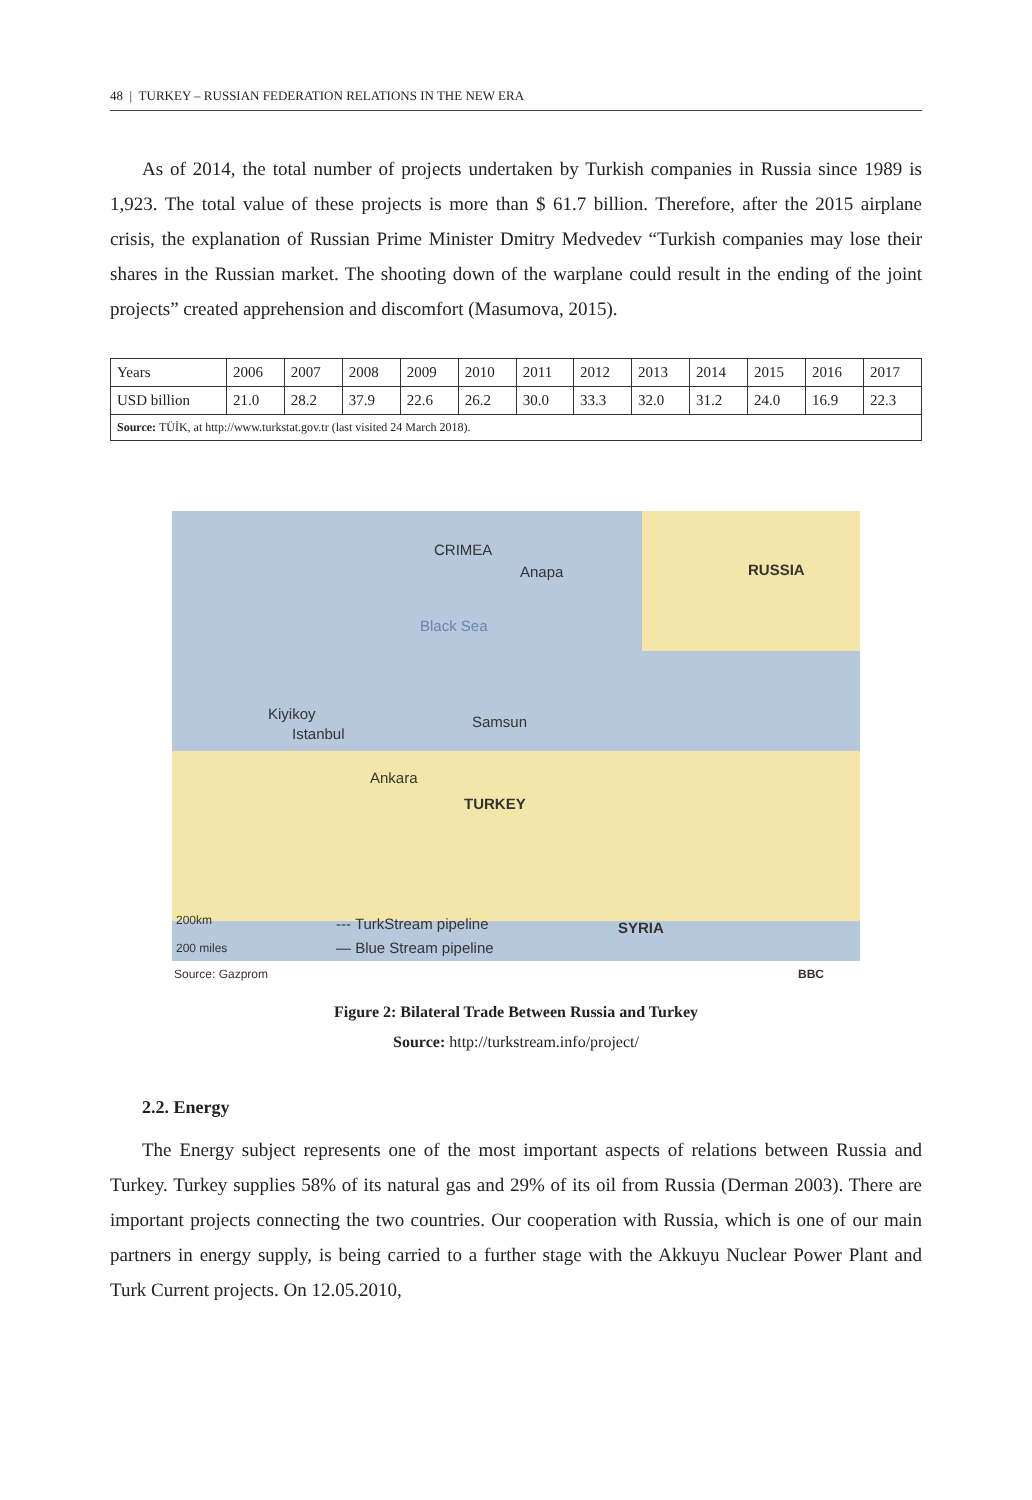48 | TURKEY – RUSSIAN FEDERATION RELATIONS IN THE NEW ERA
As of 2014, the total number of projects undertaken by Turkish companies in Russia since 1989 is 1,923. The total value of these projects is more than $ 61.7 billion. Therefore, after the 2015 airplane crisis, the explanation of Russian Prime Minister Dmitry Medvedev “Turkish companies may lose their shares in the Russian market. The shooting down of the warplane could result in the ending of the joint projects” created apprehension and discomfort (Masumova, 2015).
| Years | 2006 | 2007 | 2008 | 2009 | 2010 | 2011 | 2012 | 2013 | 2014 | 2015 | 2016 | 2017 |
| USD billion | 21.0 | 28.2 | 37.9 | 22.6 | 26.2 | 30.0 | 33.3 | 32.0 | 31.2 | 24.0 | 16.9 | 22.3 |
| Source: TÜİK, at http://www.turkstat.gov.tr (last visited 24 March 2018). | | | | | | | | | | | | |
CRIMEA
Anapa RUSSIA
Black Sea
Kiyikoy
Istanbul
Samsun
Ankara
TURKEY
200km
200 miles
--- TurkStream pipeline
— Blue Stream pipeline
SYRIA
Source: Gazprom BBC
Figure 2: Bilateral Trade Between Russia and Turkey
Source: http://turkstream.info/project/
2.2. Energy
The Energy subject represents one of the most important aspects of relations between Russia and Turkey. Turkey supplies 58% of its natural gas and 29% of its oil from Russia (Derman 2003). There are important projects connecting the two countries. Our cooperation with Russia, which is one of our main partners in energy supply, is being carried to a further stage with the Akkuyu Nuclear Power Plant and Turk Current projects. On 12.05.2010,